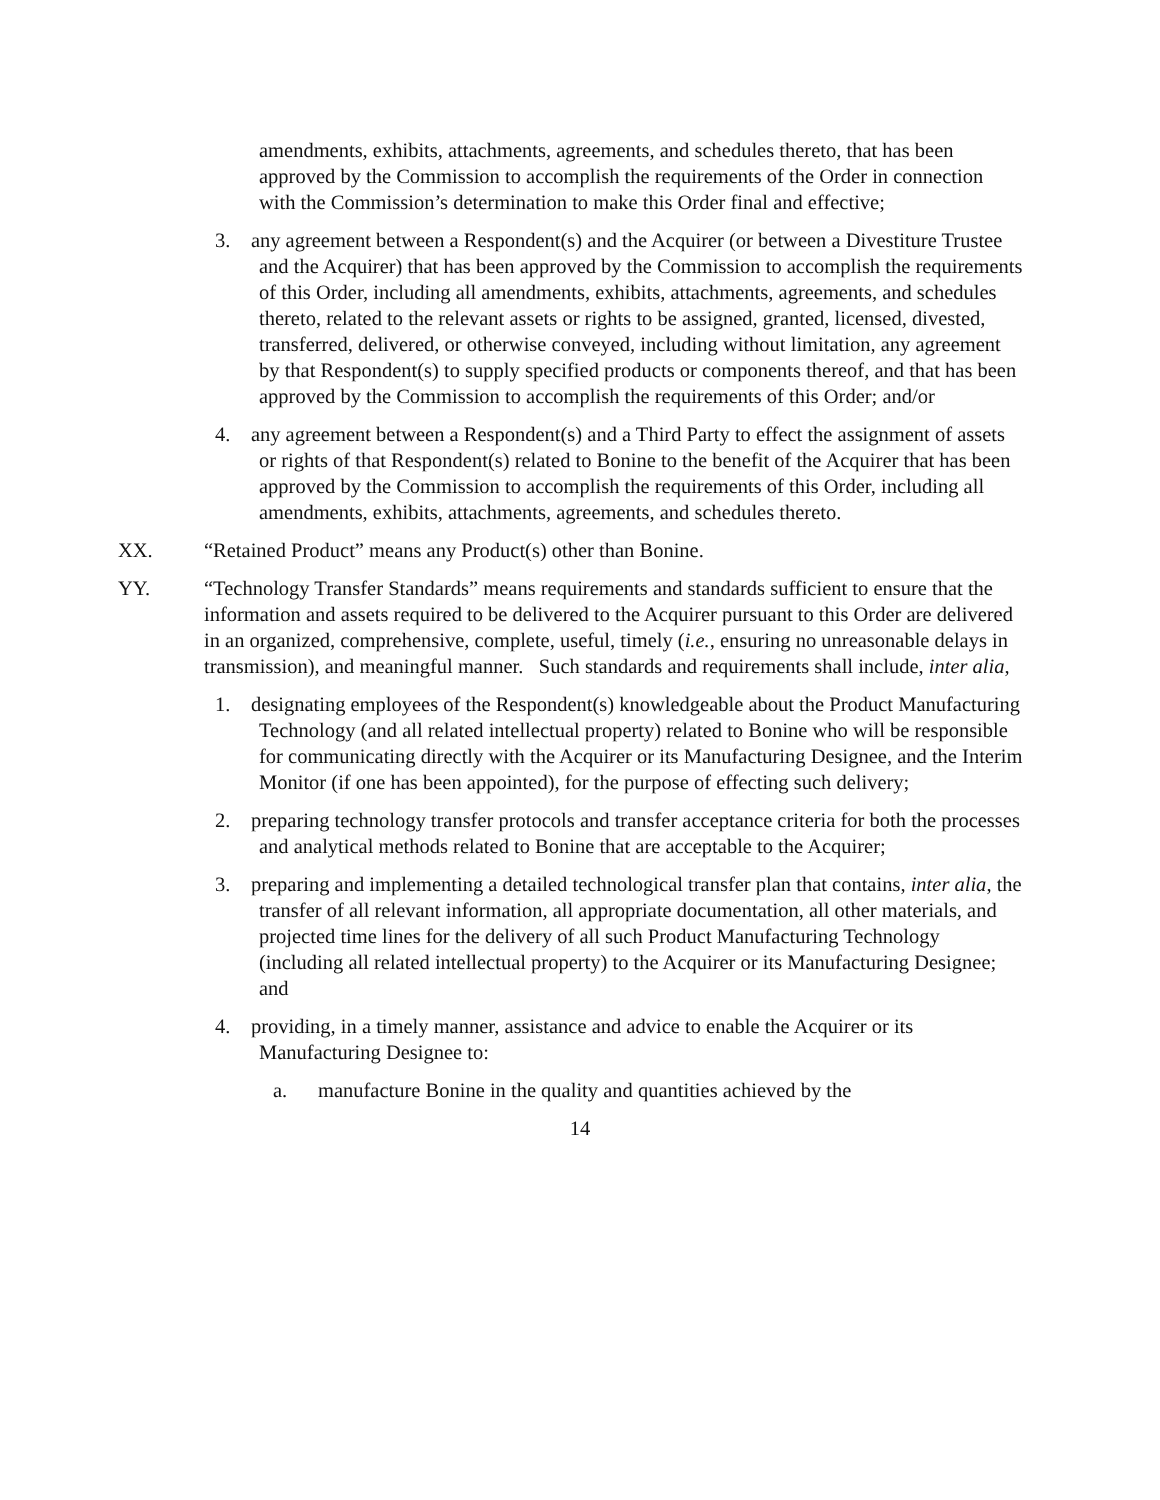amendments, exhibits, attachments, agreements, and schedules thereto, that has been approved by the Commission to accomplish the requirements of the Order in connection with the Commission’s determination to make this Order final and effective;
3. any agreement between a Respondent(s) and the Acquirer (or between a Divestiture Trustee and the Acquirer) that has been approved by the Commission to accomplish the requirements of this Order, including all amendments, exhibits, attachments, agreements, and schedules thereto, related to the relevant assets or rights to be assigned, granted, licensed, divested, transferred, delivered, or otherwise conveyed, including without limitation, any agreement by that Respondent(s) to supply specified products or components thereof, and that has been approved by the Commission to accomplish the requirements of this Order; and/or
4. any agreement between a Respondent(s) and a Third Party to effect the assignment of assets or rights of that Respondent(s) related to Bonine to the benefit of the Acquirer that has been approved by the Commission to accomplish the requirements of this Order, including all amendments, exhibits, attachments, agreements, and schedules thereto.
XX. “Retained Product” means any Product(s) other than Bonine.
YY. “Technology Transfer Standards” means requirements and standards sufficient to ensure that the information and assets required to be delivered to the Acquirer pursuant to this Order are delivered in an organized, comprehensive, complete, useful, timely (i.e., ensuring no unreasonable delays in transmission), and meaningful manner. Such standards and requirements shall include, inter alia,
1. designating employees of the Respondent(s) knowledgeable about the Product Manufacturing Technology (and all related intellectual property) related to Bonine who will be responsible for communicating directly with the Acquirer or its Manufacturing Designee, and the Interim Monitor (if one has been appointed), for the purpose of effecting such delivery;
2. preparing technology transfer protocols and transfer acceptance criteria for both the processes and analytical methods related to Bonine that are acceptable to the Acquirer;
3. preparing and implementing a detailed technological transfer plan that contains, inter alia, the transfer of all relevant information, all appropriate documentation, all other materials, and projected time lines for the delivery of all such Product Manufacturing Technology (including all related intellectual property) to the Acquirer or its Manufacturing Designee; and
4. providing, in a timely manner, assistance and advice to enable the Acquirer or its Manufacturing Designee to:
a. manufacture Bonine in the quality and quantities achieved by the
14